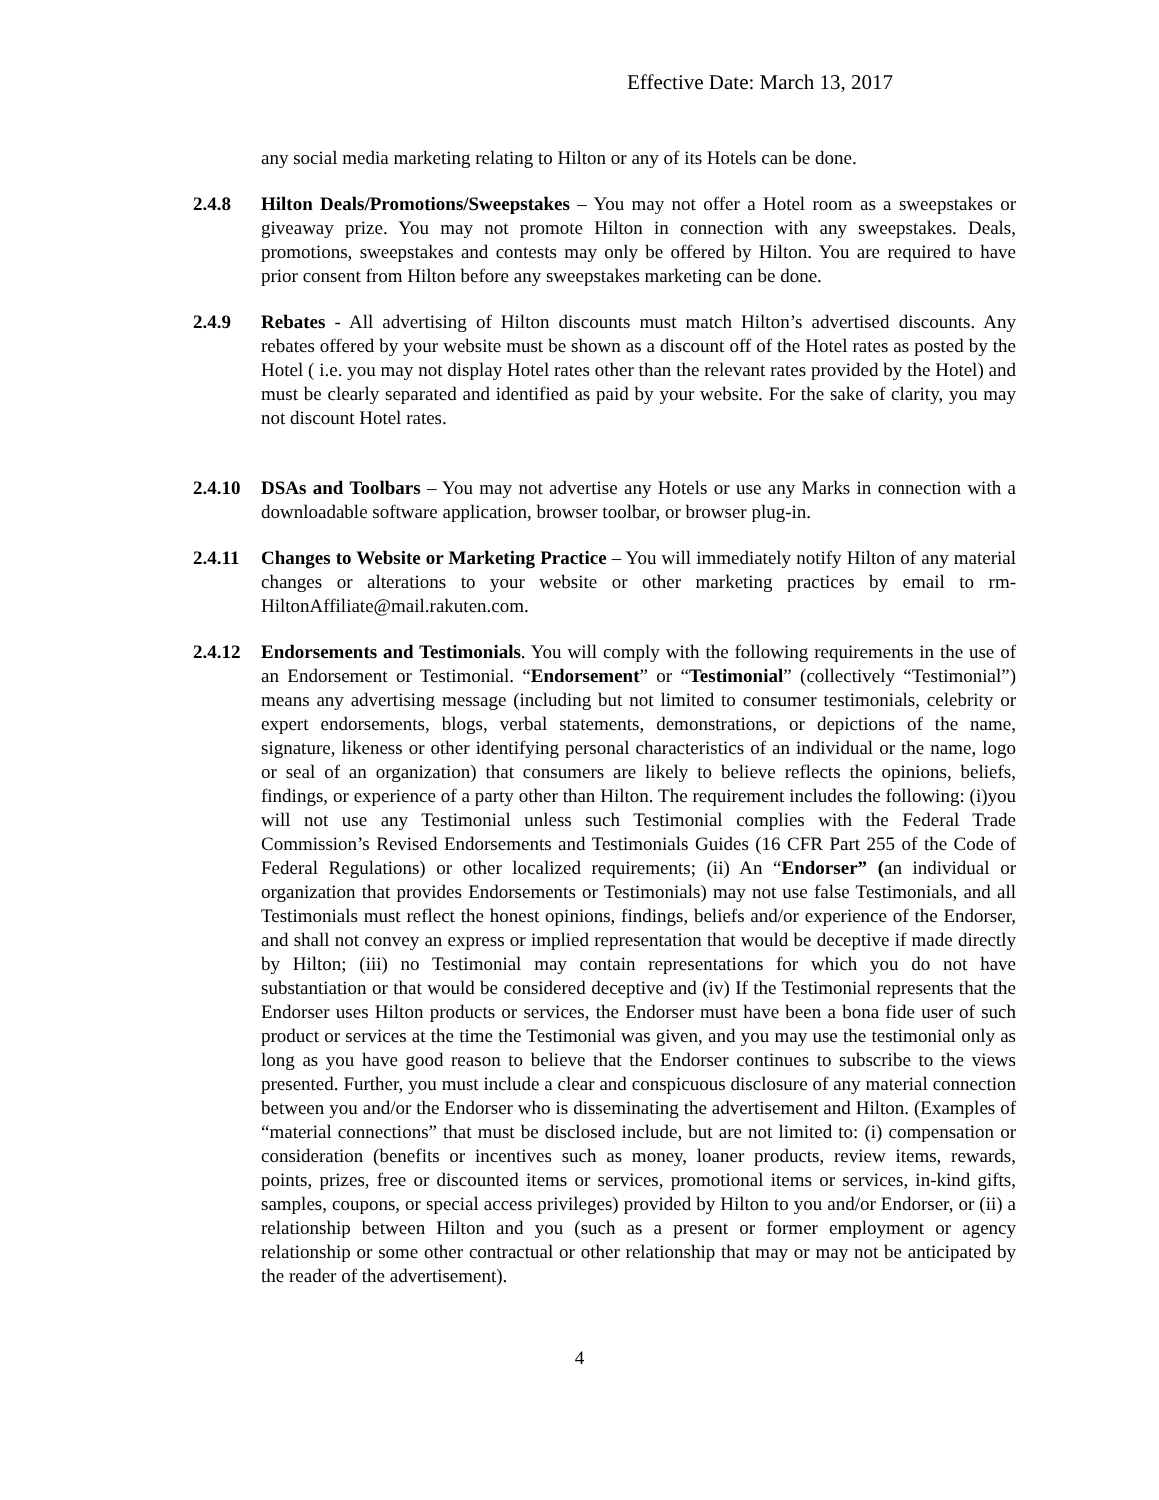Effective Date: March 13, 2017
any social media marketing relating to Hilton or any of its Hotels can be done.
2.4.8 Hilton Deals/Promotions/Sweepstakes – You may not offer a Hotel room as a sweepstakes or giveaway prize. You may not promote Hilton in connection with any sweepstakes. Deals, promotions, sweepstakes and contests may only be offered by Hilton. You are required to have prior consent from Hilton before any sweepstakes marketing can be done.
2.4.9 Rebates - All advertising of Hilton discounts must match Hilton’s advertised discounts. Any rebates offered by your website must be shown as a discount off of the Hotel rates as posted by the Hotel ( i.e. you may not display Hotel rates other than the relevant rates provided by the Hotel) and must be clearly separated and identified as paid by your website. For the sake of clarity, you may not discount Hotel rates.
2.4.10
DSAs and Toolbars – You may not advertise any Hotels or use any Marks in connection with a downloadable software application, browser toolbar, or browser plug-in.
2.4.11
Changes to Website or Marketing Practice – You will immediately notify Hilton of any material changes or alterations to your website or other marketing practices by email to rm-HiltonAffiliate@mail.rakuten.com.
2.4.12
Endorsements and Testimonials. You will comply with the following requirements in the use of an Endorsement or Testimonial. “Endorsement” or “Testimonial” (collectively “Testimonial”) means any advertising message (including but not limited to consumer testimonials, celebrity or expert endorsements, blogs, verbal statements, demonstrations, or depictions of the name, signature, likeness or other identifying personal characteristics of an individual or the name, logo or seal of an organization) that consumers are likely to believe reflects the opinions, beliefs, findings, or experience of a party other than Hilton. The requirement includes the following: (i)you will not use any Testimonial unless such Testimonial complies with the Federal Trade Commission’s Revised Endorsements and Testimonials Guides (16 CFR Part 255 of the Code of Federal Regulations) or other localized requirements; (ii) An “Endorser” (an individual or organization that provides Endorsements or Testimonials) may not use false Testimonials, and all Testimonials must reflect the honest opinions, findings, beliefs and/or experience of the Endorser, and shall not convey an express or implied representation that would be deceptive if made directly by Hilton; (iii) no Testimonial may contain representations for which you do not have substantiation or that would be considered deceptive and (iv) If the Testimonial represents that the Endorser uses Hilton products or services, the Endorser must have been a bona fide user of such product or services at the time the Testimonial was given, and you may use the testimonial only as long as you have good reason to believe that the Endorser continues to subscribe to the views presented. Further, you must include a clear and conspicuous disclosure of any material connection between you and/or the Endorser who is disseminating the advertisement and Hilton. (Examples of “material connections” that must be disclosed include, but are not limited to: (i) compensation or consideration (benefits or incentives such as money, loaner products, review items, rewards, points, prizes, free or discounted items or services, promotional items or services, in-kind gifts, samples, coupons, or special access privileges) provided by Hilton to you and/or Endorser, or (ii) a relationship between Hilton and you (such as a present or former employment or agency relationship or some other contractual or other relationship that may or may not be anticipated by the reader of the advertisement).
4